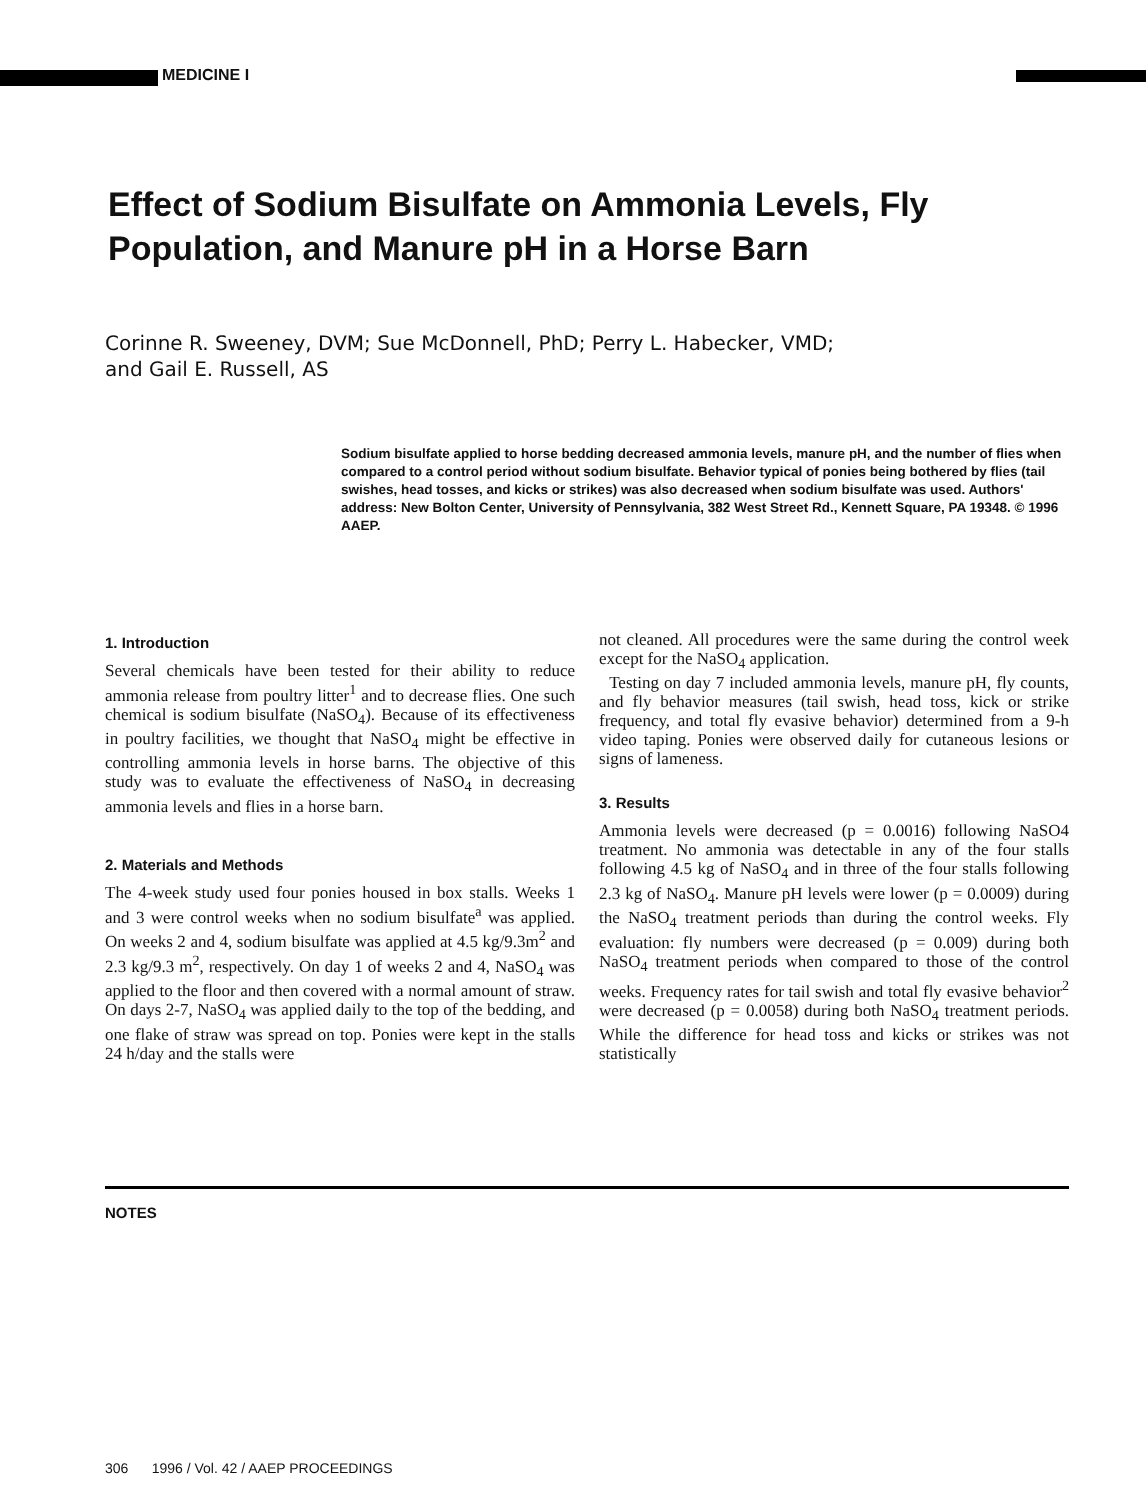MEDICINE I
Effect of Sodium Bisulfate on Ammonia Levels, Fly Population, and Manure pH in a Horse Barn
Corinne R. Sweeney, DVM; Sue McDonnell, PhD; Perry L. Habecker, VMD;
and Gail E. Russell, AS
Sodium bisulfate applied to horse bedding decreased ammonia levels, manure pH, and the number of flies when compared to a control period without sodium bisulfate. Behavior typical of ponies being bothered by flies (tail swishes, head tosses, and kicks or strikes) was also decreased when sodium bisulfate was used. Authors' address: New Bolton Center, University of Pennsylvania, 382 West Street Rd., Kennett Square, PA 19348. © 1996 AAEP.
1. Introduction
Several chemicals have been tested for their ability to reduce ammonia release from poultry litter<sup>1</sup> and to decrease flies. One such chemical is sodium bisulfate (NaSO<sub>4</sub>). Because of its effectiveness in poultry facilities, we thought that NaSO<sub>4</sub> might be effective in controlling ammonia levels in horse barns. The objective of this study was to evaluate the effectiveness of NaSO<sub>4</sub> in decreasing ammonia levels and flies in a horse barn.
2. Materials and Methods
The 4-week study used four ponies housed in box stalls. Weeks 1 and 3 were control weeks when no sodium bisulfate<sup>a</sup> was applied. On weeks 2 and 4, sodium bisulfate was applied at 4.5 kg/9.3m<sup>2</sup> and 2.3 kg/9.3 m<sup>2</sup>, respectively. On day 1 of weeks 2 and 4, NaSO<sub>4</sub> was applied to the floor and then covered with a normal amount of straw. On days 2-7, NaSO<sub>4</sub> was applied daily to the top of the bedding, and one flake of straw was spread on top. Ponies were kept in the stalls 24 h/day and the stalls were
not cleaned. All procedures were the same during the control week except for the NaSO<sub>4</sub> application.
Testing on day 7 included ammonia levels, manure pH, fly counts, and fly behavior measures (tail swish, head toss, kick or strike frequency, and total fly evasive behavior) determined from a 9-h video taping. Ponies were observed daily for cutaneous lesions or signs of lameness.
3. Results
Ammonia levels were decreased (p = 0.0016) following NaSO4 treatment. No ammonia was detectable in any of the four stalls following 4.5 kg of NaSO<sub>4</sub> and in three of the four stalls following 2.3 kg of NaSO<sub>4</sub>. Manure pH levels were lower (p = 0.0009) during the NaSO<sub>4</sub> treatment periods than during the control weeks. Fly evaluation: fly numbers were decreased (p = 0.009) during both NaSO<sub>4</sub> treatment periods when compared to those of the control weeks. Frequency rates for tail swish and total fly evasive behavior<sup>2</sup> were decreased (p = 0.0058) during both NaSO<sub>4</sub> treatment periods. While the difference for head toss and kicks or strikes was not statistically
NOTES
306 1996 / Vol. 42 / AAEP PROCEEDINGS